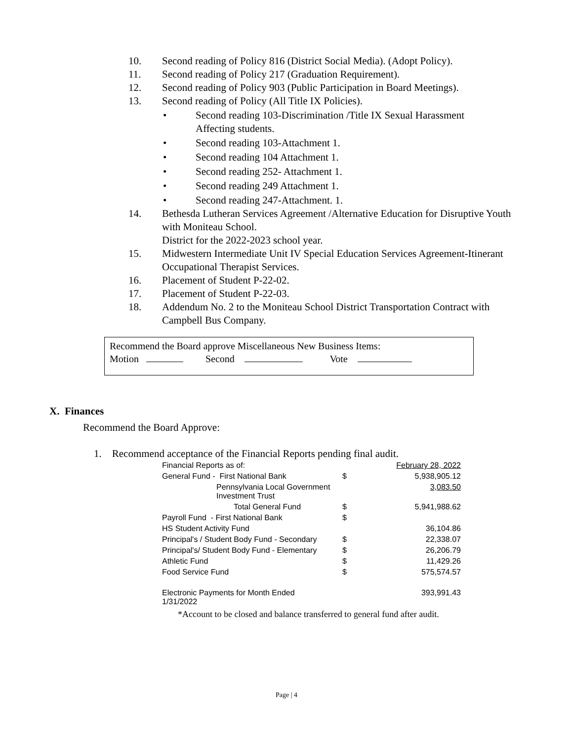10. Second reading of Policy 816 (District Social Media). (Adopt Policy).
11. Second reading of Policy 217 (Graduation Requirement).
12. Second reading of Policy 903 (Public Participation in Board Meetings).
13. Second reading of Policy (All Title IX Policies).
• Second reading 103-Discrimination /Title IX Sexual Harassment
Affecting students.
• Second reading 103-Attachment 1.
• Second reading 104 Attachment 1.
• Second reading 252- Attachment 1.
• Second reading 249 Attachment 1.
• Second reading 247-Attachment. 1.
14. Bethesda Lutheran Services Agreement /Alternative Education for Disruptive Youth with Moniteau School.
District for the 2022-2023 school year.
15. Midwestern Intermediate Unit IV Special Education Services Agreement-Itinerant Occupational Therapist Services.
16. Placement of Student P-22-02.
17. Placement of Student P-22-03.
18. Addendum No. 2 to the Moniteau School District Transportation Contract with Campbell Bus Company.
Recommend the Board approve Miscellaneous New Business Items:
Motion Second Vote
X. Finances
Recommend the Board Approve:
1. Recommend acceptance of the Financial Reports pending final audit.
| Financial Reports as of: | | February 28, 2022 |
| General Fund - First National Bank | $ | 5,938,905.12 |
| Pennsylvania Local Government Investment Trust | | 3,083.50 |
| Total General Fund | $ | 5,941,988.62 |
| Payroll Fund - First National Bank | $ | |
| HS Student Activity Fund | | 36,104.86 |
| Principal's / Student Body Fund - Secondary | $ | 22,338.07 |
| Principal's/ Student Body Fund - Elementary | $ | 26,206.79 |
| Athletic Fund | $ | 11,429.26 |
| Food Service Fund | $ | 575,574.57 |
| Electronic Payments for Month Ended 1/31/2022 | | 393,991.43 |
*Account to be closed and balance transferred to general fund after audit.
Page | 4